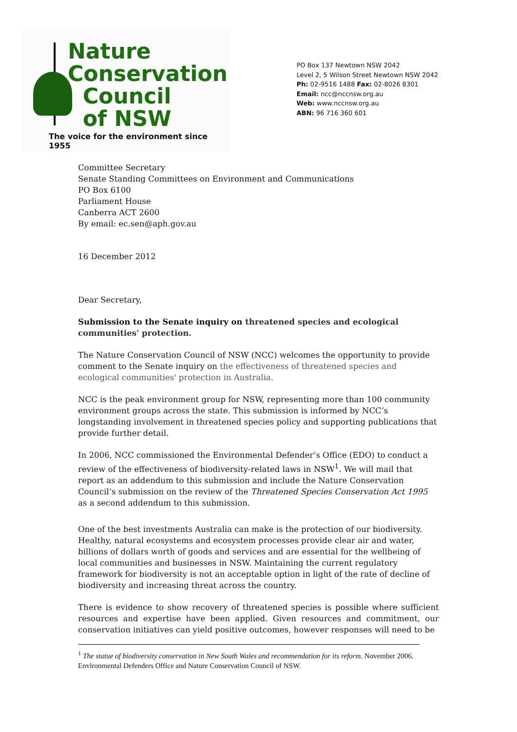Nature
Conservation
Council
of NSW
The voice for the environment since 1955
PO Box 137 Newtown NSW 2042
Level 2, 5 Wilson Street Newtown NSW 2042
Ph: 02-9516 1488 Fax: 02-8026 8301
Email: ncc@nccnsw.org.au
Web: www.nccnsw.org.au
ABN: 96 716 360 601
Committee Secretary
Senate Standing Committees on Environment and Communications
PO Box 6100
Parliament House
Canberra ACT 2600
By email: ec.sen@aph.gov.au
16 December 2012
Dear Secretary,
Submission to the Senate inquiry on threatened species and ecological communities' protection.
The Nature Conservation Council of NSW (NCC) welcomes the opportunity to provide comment to the Senate inquiry on the effectiveness of threatened species and ecological communities' protection in Australia.
NCC is the peak environment group for NSW, representing more than 100 community environment groups across the state. This submission is informed by NCC’s longstanding involvement in threatened species policy and supporting publications that provide further detail.
In 2006, NCC commissioned the Environmental Defender’s Office (EDO) to conduct a review of the effectiveness of biodiversity-related laws in NSW<sup>1</sup>. We will mail that report as an addendum to this submission and include the Nature Conservation Council’s submission on the review of the Threatened Species Conservation Act 1995 as a second addendum to this submission.
One of the best investments Australia can make is the protection of our biodiversity. Healthy, natural ecosystems and ecosystem processes provide clear air and water, billions of dollars worth of goods and services and are essential for the wellbeing of local communities and businesses in NSW. Maintaining the current regulatory framework for biodiversity is not an acceptable option in light of the rate of decline of biodiversity and increasing threat across the country.
There is evidence to show recovery of threatened species is possible where sufficient resources and expertise have been applied. Given resources and commitment, our conservation initiatives can yield positive outcomes, however responses will need to be
<sup>1</sup> The statue of biodiversity conservation in New South Wales and recommendation for its reform. November 2006. Environmental Defenders Office and Nature Conservation Council of NSW.